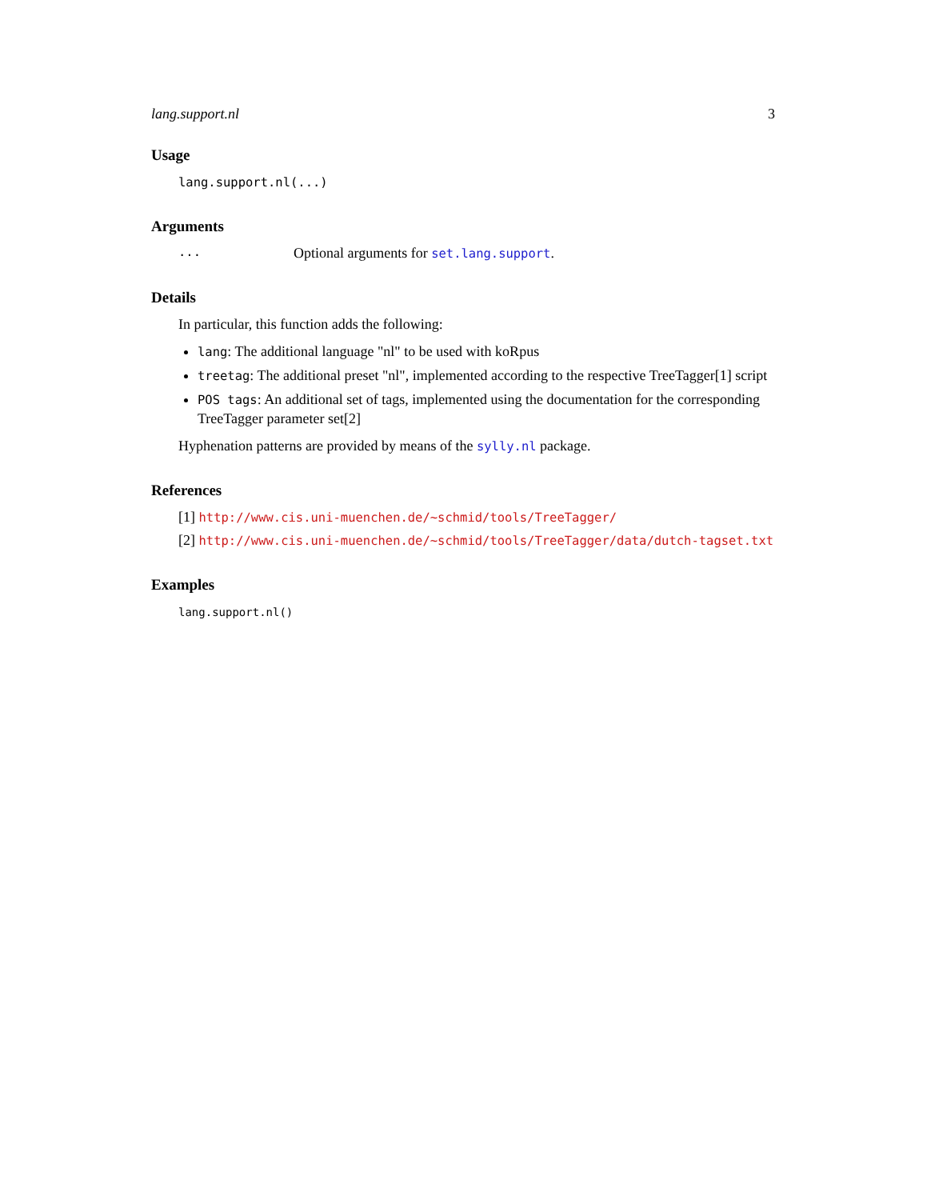lang.support.nl 3
Usage
lang.support.nl(...)
Arguments
... Optional arguments for set.lang.support.
Details
In particular, this function adds the following:
lang: The additional language "nl" to be used with koRpus
treetag: The additional preset "nl", implemented according to the respective TreeTagger[1] script
POS tags: An additional set of tags, implemented using the documentation for the corresponding TreeTagger parameter set[2]
Hyphenation patterns are provided by means of the sylly.nl package.
References
[1] http://www.cis.uni-muenchen.de/~schmid/tools/TreeTagger/
[2] http://www.cis.uni-muenchen.de/~schmid/tools/TreeTagger/data/dutch-tagset.txt
Examples
lang.support.nl()